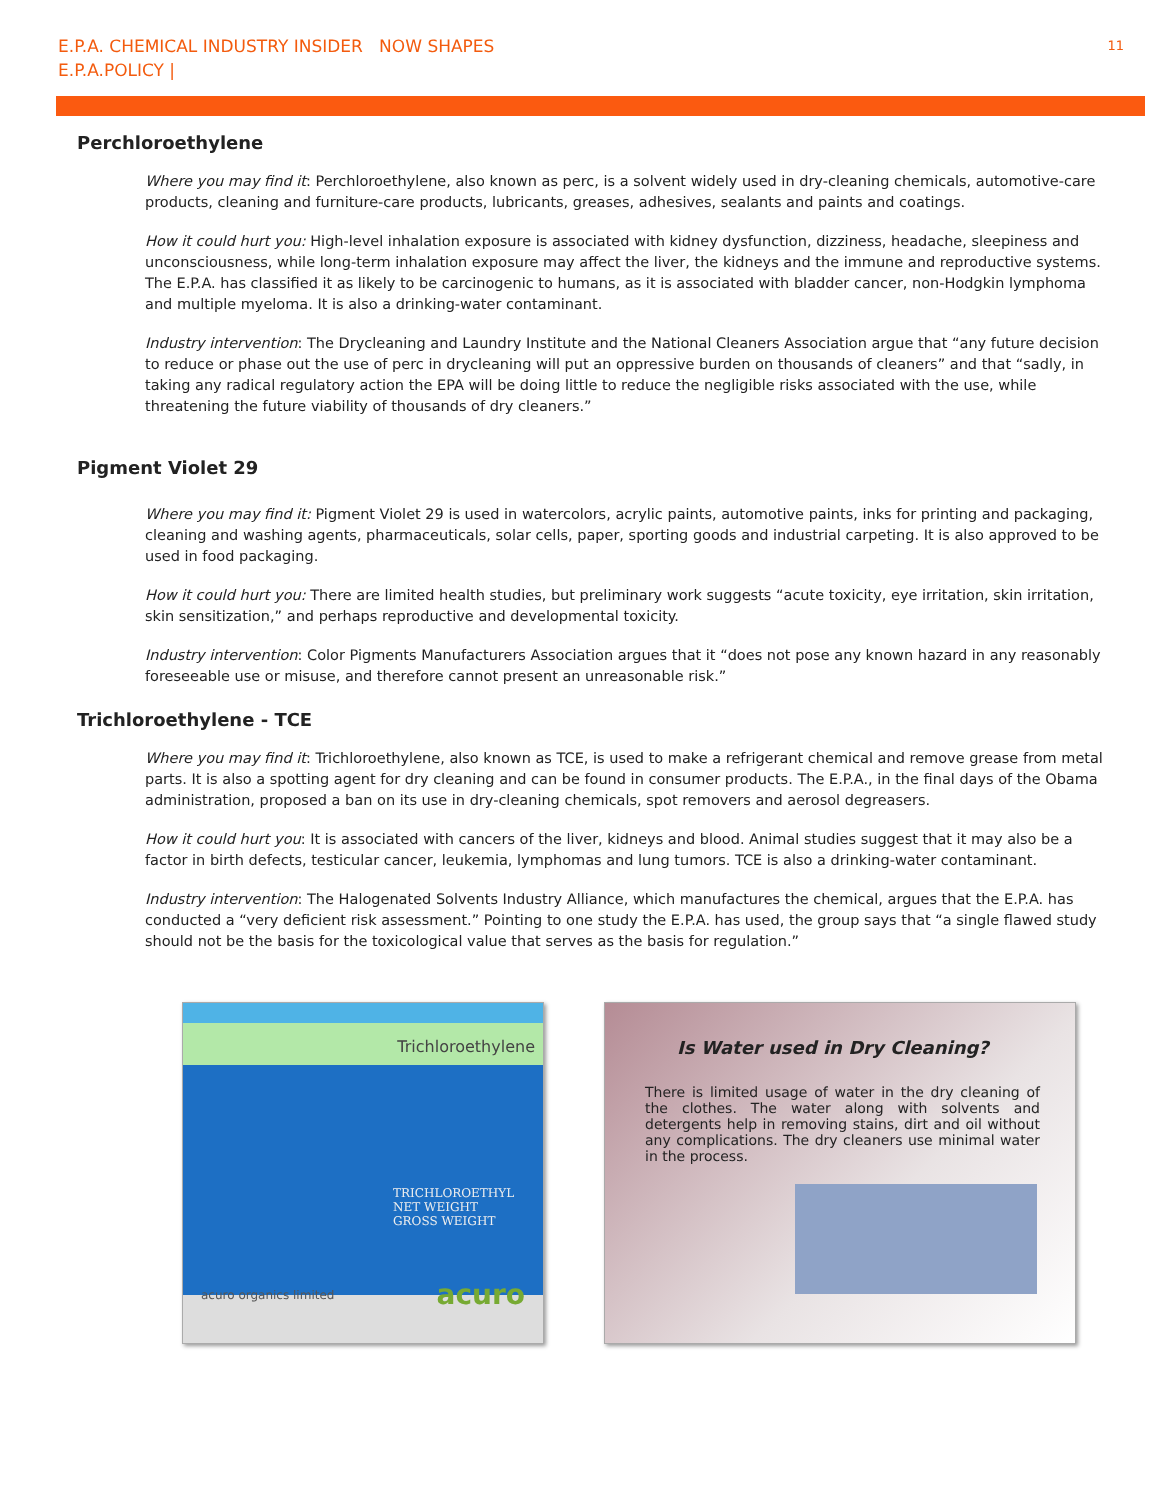E.P.A. CHEMICAL INDUSTRY INSIDER NOW SHAPES
E.P.A.POLICY |
11
Perchloroethylene
Where you may find it: Perchloroethylene, also known as perc, is a solvent widely used in dry-cleaning chemicals, automotive-care products, cleaning and furniture-care products, lubricants, greases, adhesives, sealants and paints and coatings.
How it could hurt you: High-level inhalation exposure is associated with kidney dysfunction, dizziness, headache, sleepiness and unconsciousness, while long-term inhalation exposure may affect the liver, the kidneys and the immune and reproductive systems. The E.P.A. has classified it as likely to be carcinogenic to humans, as it is associated with bladder cancer, non-Hodgkin lymphoma and multiple myeloma. It is also a drinking-water contaminant.
Industry intervention: The Drycleaning and Laundry Institute and the National Cleaners Association argue that “any future decision to reduce or phase out the use of perc in drycleaning will put an oppressive burden on thousands of cleaners” and that “sadly, in taking any radical regulatory action the EPA will be doing little to reduce the negligible risks associated with the use, while threatening the future viability of thousands of dry cleaners.”
Pigment Violet 29
Where you may find it: Pigment Violet 29 is used in watercolors, acrylic paints, automotive paints, inks for printing and packaging, cleaning and washing agents, pharmaceuticals, solar cells, paper, sporting goods and industrial carpeting. It is also approved to be used in food packaging.
How it could hurt you: There are limited health studies, but preliminary work suggests “acute toxicity, eye irritation, skin irritation, skin sensitization,” and perhaps reproductive and developmental toxicity.
Industry intervention: Color Pigments Manufacturers Association argues that it “does not pose any known hazard in any reasonably foreseeable use or misuse, and therefore cannot present an unreasonable risk.”
Trichloroethylene - TCE
Where you may find it: Trichloroethylene, also known as TCE, is used to make a refrigerant chemical and remove grease from metal parts. It is also a spotting agent for dry cleaning and can be found in consumer products. The E.P.A., in the final days of the Obama administration, proposed a ban on its use in dry-cleaning chemicals, spot removers and aerosol degreasers.
How it could hurt you: It is associated with cancers of the liver, kidneys and blood. Animal studies suggest that it may also be a factor in birth defects, testicular cancer, leukemia, lymphomas and lung tumors. TCE is also a drinking-water contaminant.
Industry intervention: The Halogenated Solvents Industry Alliance, which manufactures the chemical, argues that the E.P.A. has conducted a “very deficient risk assessment.” Pointing to one study the E.P.A. has used, the group says that “a single flawed study should not be the basis for the toxicological value that serves as the basis for regulation.”
Trichloroethylene
TRICHLOROETHYL
NET WEIGHT
GROSS WEIGHT
acuro organics limited acuro
Is Water used in Dry Cleaning?
There is limited usage of water in the dry cleaning of the clothes. The water along with solvents and detergents help in removing stains, dirt and oil without any complications. The dry cleaners use minimal water in the process.